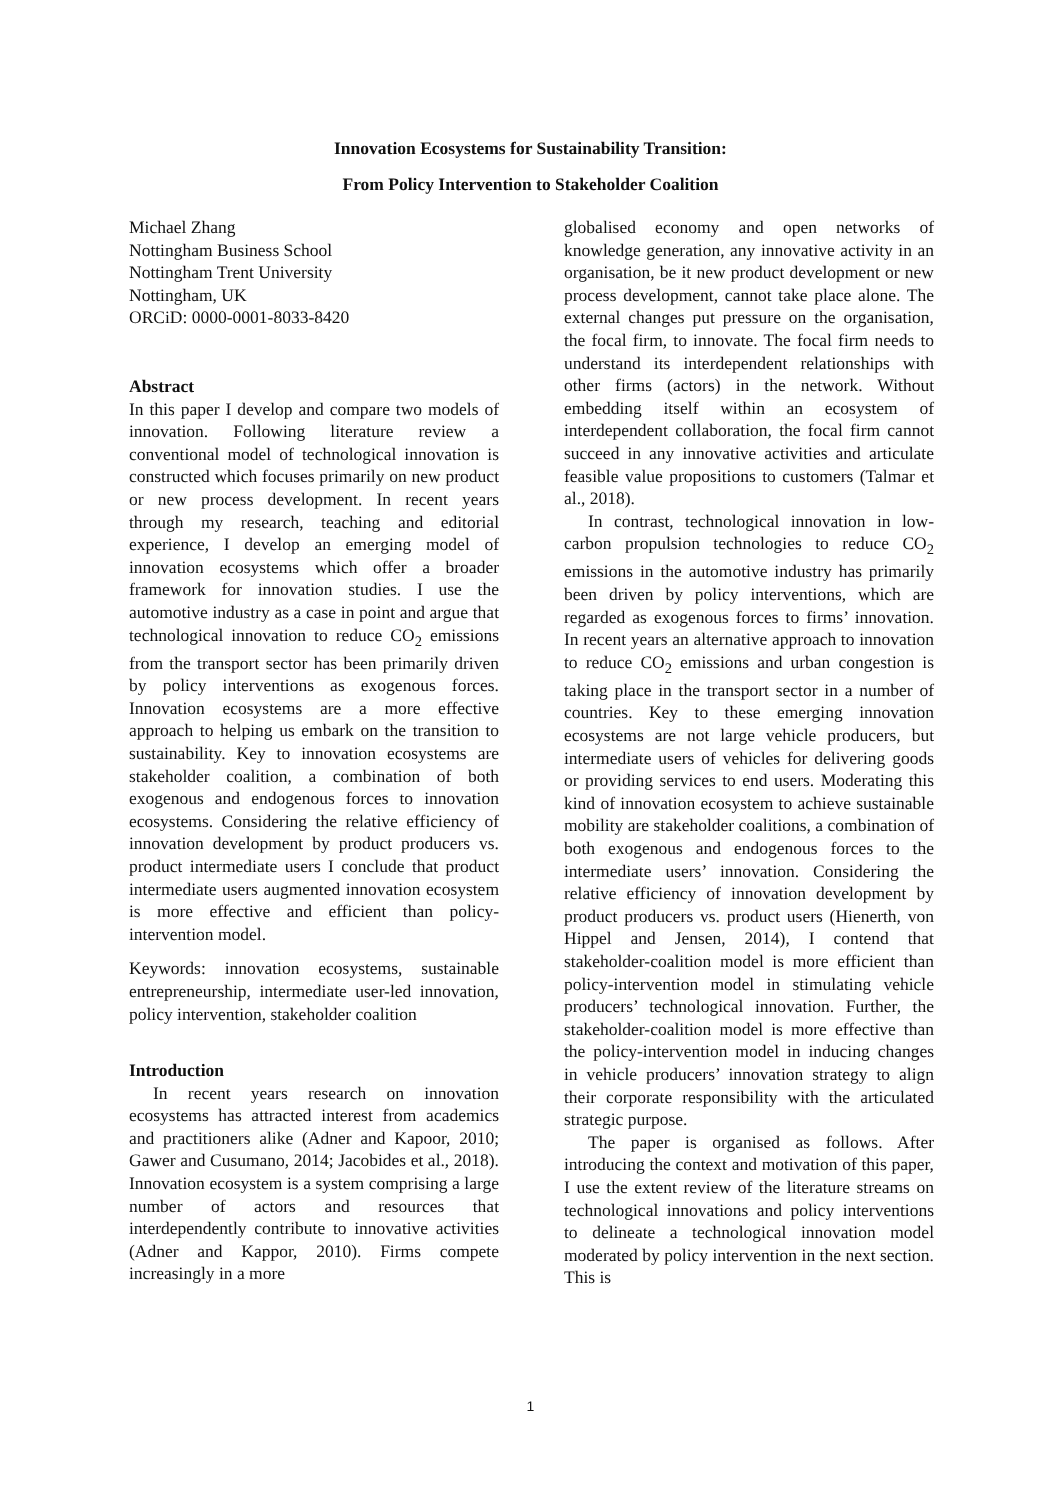Innovation Ecosystems for Sustainability Transition:
From Policy Intervention to Stakeholder Coalition
Michael Zhang
Nottingham Business School
Nottingham Trent University
Nottingham, UK
ORCiD: 0000-0001-8033-8420
Abstract
In this paper I develop and compare two models of innovation. Following literature review a conventional model of technological innovation is constructed which focuses primarily on new product or new process development. In recent years through my research, teaching and editorial experience, I develop an emerging model of innovation ecosystems which offer a broader framework for innovation studies. I use the automotive industry as a case in point and argue that technological innovation to reduce CO<sub>2</sub> emissions from the transport sector has been primarily driven by policy interventions as exogenous forces. Innovation ecosystems are a more effective approach to helping us embark on the transition to sustainability. Key to innovation ecosystems are stakeholder coalition, a combination of both exogenous and endogenous forces to innovation ecosystems. Considering the relative efficiency of innovation development by product producers vs. product intermediate users I conclude that product intermediate users augmented innovation ecosystem is more effective and efficient than policy-intervention model.
Keywords: innovation ecosystems, sustainable entrepreneurship, intermediate user-led innovation, policy intervention, stakeholder coalition
Introduction
In recent years research on innovation ecosystems has attracted interest from academics and practitioners alike (Adner and Kapoor, 2010; Gawer and Cusumano, 2014; Jacobides et al., 2018). Innovation ecosystem is a system comprising a large number of actors and resources that interdependently contribute to innovative activities (Adner and Kappor, 2010). Firms compete increasingly in a more
globalised economy and open networks of knowledge generation, any innovative activity in an organisation, be it new product development or new process development, cannot take place alone. The external changes put pressure on the organisation, the focal firm, to innovate. The focal firm needs to understand its interdependent relationships with other firms (actors) in the network. Without embedding itself within an ecosystem of interdependent collaboration, the focal firm cannot succeed in any innovative activities and articulate feasible value propositions to customers (Talmar et al., 2018).
In contrast, technological innovation in low-carbon propulsion technologies to reduce CO<sub>2</sub> emissions in the automotive industry has primarily been driven by policy interventions, which are regarded as exogenous forces to firms’ innovation. In recent years an alternative approach to innovation to reduce CO<sub>2</sub> emissions and urban congestion is taking place in the transport sector in a number of countries. Key to these emerging innovation ecosystems are not large vehicle producers, but intermediate users of vehicles for delivering goods or providing services to end users. Moderating this kind of innovation ecosystem to achieve sustainable mobility are stakeholder coalitions, a combination of both exogenous and endogenous forces to the intermediate users’ innovation. Considering the relative efficiency of innovation development by product producers vs. product users (Hienerth, von Hippel and Jensen, 2014), I contend that stakeholder-coalition model is more efficient than policy-intervention model in stimulating vehicle producers’ technological innovation. Further, the stakeholder-coalition model is more effective than the policy-intervention model in inducing changes in vehicle producers’ innovation strategy to align their corporate responsibility with the articulated strategic purpose.
The paper is organised as follows. After introducing the context and motivation of this paper, I use the extent review of the literature streams on technological innovations and policy interventions to delineate a technological innovation model moderated by policy intervention in the next section. This is
1